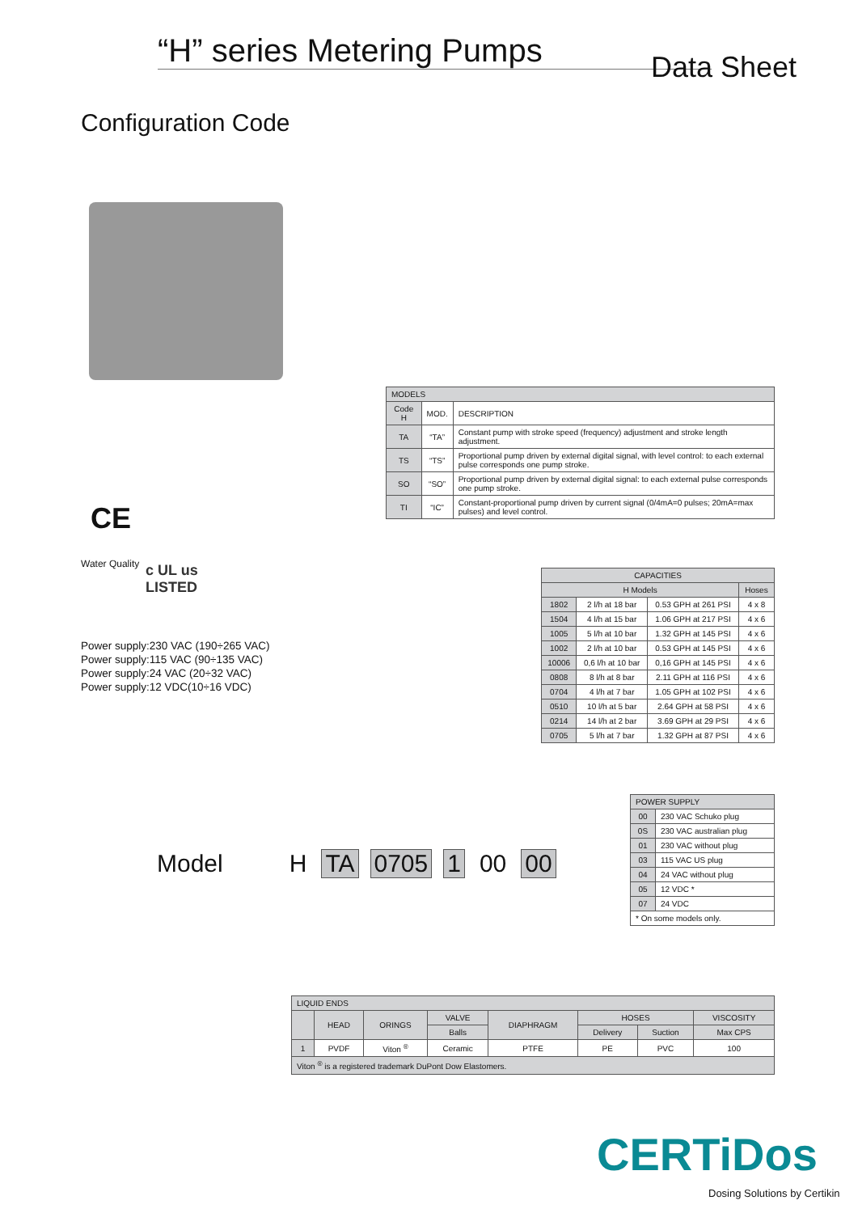“H” series Metering Pumps
Data Sheet
Configuration Code
CE
Water Quality
c UL us
LISTED
Power supply:230 VAC (190÷265 VAC)
Power supply:115 VAC (90÷135 VAC)
Power supply:24 VAC (20÷32 VAC)
Power supply:12 VDC(10÷16 VDC)
| MODELS | | |
| --- | --- | --- |
| Code H | MOD. | DESCRIPTION |
| TA | “TA” | Constant pump with stroke speed (frequency) adjustment and stroke length adjustment. |
| TS | “TS” | Proportional pump driven by external digital signal, with level control: to each external pulse corresponds one pump stroke. |
| SO | “SO” | Proportional pump driven by external digital signal: to each external pulse corresponds one pump stroke. |
| TI | “IC” | Constant-proportional pump driven by current signal (0/4mA=0 pulses; 20mA=max pulses) and level control. |
| CAPACITIES | | | |
| --- | --- | --- | --- |
| H Models | | | Hoses |
| 1802 | 2 l/h at 18 bar | 0.53 GPH at 261 PSI | 4 x 8 |
| 1504 | 4 l/h at 15 bar | 1.06 GPH at 217 PSI | 4 x 6 |
| 1005 | 5 l/h at 10 bar | 1.32 GPH at 145 PSI | 4 x 6 |
| 1002 | 2 l/h at 10 bar | 0.53 GPH at 145 PSI | 4 x 6 |
| 10006 | 0,6 l/h at 10 bar | 0,16 GPH at 145 PSI | 4 x 6 |
| 0808 | 8 l/h at 8 bar | 2.11 GPH at 116 PSI | 4 x 6 |
| 0704 | 4 l/h at 7 bar | 1.05 GPH at 102 PSI | 4 x 6 |
| 0510 | 10 l/h at 5 bar | 2.64 GPH at 58 PSI | 4 x 6 |
| 0214 | 14 l/h at 2 bar | 3.69 GPH at 29 PSI | 4 x 6 |
| 0705 | 5 l/h at 7 bar | 1.32 GPH at 87 PSI | 4 x 6 |
| POWER SUPPLY | |
| --- | --- |
| 00 | 230 VAC Schuko plug |
| 0S | 230 VAC australian plug |
| 01 | 230 VAC without plug |
| 03 | 115 VAC US plug |
| 04 | 24 VAC without plug |
| 05 | 12 VDC * |
| 07 | 24 VDC |
| * On some models only. | |
Model H TA 0705 1 00 00
| LIQUID ENDS | | | | | | | |
| --- | --- | --- | --- | --- | --- | --- | --- |
| | HEAD | ORINGS | VALVE | DIAPHRAGM | HOSES | | VISCOSITY |
| | | | Balls | | Delivery | Suction | Max CPS |
| 1 | PVDF | Viton <sup>®</sup> | Ceramic | PTFE | PE | PVC | 100 |
| Viton <sup>®</sup> is a registered trademark DuPont Dow Elastomers. | | | | | | | |
CERTiDos
Dosing Solutions by Certikin